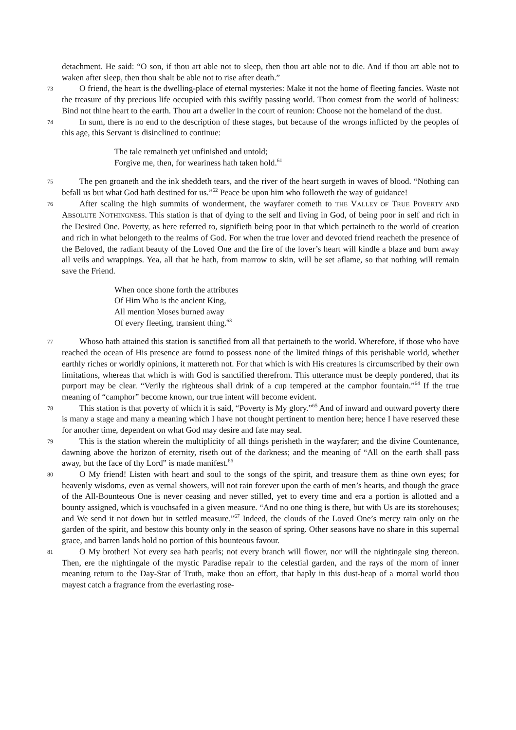detachment. He said: “O son, if thou art able not to sleep, then thou art able not to die. And if thou art able not to waken after sleep, then thou shalt be able not to rise after death.”
73 O friend, the heart is the dwelling-place of eternal mysteries: Make it not the home of fleeting fancies. Waste not the treasure of thy precious life occupied with this swiftly passing world. Thou comest from the world of holiness: Bind not thine heart to the earth. Thou art a dweller in the court of reunion: Choose not the homeland of the dust.
74 In sum, there is no end to the description of these stages, but because of the wrongs inflicted by the peoples of this age, this Servant is disinclined to continue:
The tale remaineth yet unfinished and untold;
Forgive me, then, for weariness hath taken hold.<sup>61</sup>
75 The pen groaneth and the ink sheddeth tears, and the river of the heart surgeth in waves of blood. “Nothing can befall us but what God hath destined for us.”<sup>62</sup> Peace be upon him who followeth the way of guidance!
76 After scaling the high summits of wonderment, the wayfarer cometh to THE VALLEY OF TRUE POVERTY AND ABSOLUTE NOTHINGNESS. This station is that of dying to the self and living in God, of being poor in self and rich in the Desired One. Poverty, as here referred to, signifieth being poor in that which pertaineth to the world of creation and rich in what belongeth to the realms of God. For when the true lover and devoted friend reacheth the presence of the Beloved, the radiant beauty of the Loved One and the fire of the lover’s heart will kindle a blaze and burn away all veils and wrappings. Yea, all that he hath, from marrow to skin, will be set aflame, so that nothing will remain save the Friend.
When once shone forth the attributes
Of Him Who is the ancient King,
All mention Moses burned away
Of every fleeting, transient thing.<sup>63</sup>
77 Whoso hath attained this station is sanctified from all that pertaineth to the world. Wherefore, if those who have reached the ocean of His presence are found to possess none of the limited things of this perishable world, whether earthly riches or worldly opinions, it mattereth not. For that which is with His creatures is circumscribed by their own limitations, whereas that which is with God is sanctified therefrom. This utterance must be deeply pondered, that its purport may be clear. “Verily the righteous shall drink of a cup tempered at the camphor fountain.”<sup>64</sup> If the true meaning of “camphor” become known, our true intent will become evident.
78 This station is that poverty of which it is said, “Poverty is My glory.”<sup>65</sup> And of inward and outward poverty there is many a stage and many a meaning which I have not thought pertinent to mention here; hence I have reserved these for another time, dependent on what God may desire and fate may seal.
79 This is the station wherein the multiplicity of all things perisheth in the wayfarer; and the divine Countenance, dawning above the horizon of eternity, riseth out of the darkness; and the meaning of “All on the earth shall pass away, but the face of thy Lord” is made manifest.<sup>66</sup>
80 O My friend! Listen with heart and soul to the songs of the spirit, and treasure them as thine own eyes; for heavenly wisdoms, even as vernal showers, will not rain forever upon the earth of men’s hearts, and though the grace of the All-Bounteous One is never ceasing and never stilled, yet to every time and era a portion is allotted and a bounty assigned, which is vouchsafed in a given measure. “And no one thing is there, but with Us are its storehouses; and We send it not down but in settled measure.”<sup>67</sup> Indeed, the clouds of the Loved One’s mercy rain only on the garden of the spirit, and bestow this bounty only in the season of spring. Other seasons have no share in this supernal grace, and barren lands hold no portion of this bounteous favour.
81 O My brother! Not every sea hath pearls; not every branch will flower, nor will the nightingale sing thereon. Then, ere the nightingale of the mystic Paradise repair to the celestial garden, and the rays of the morn of inner meaning return to the Day-Star of Truth, make thou an effort, that haply in this dust-heap of a mortal world thou mayest catch a fragrance from the everlasting rose-